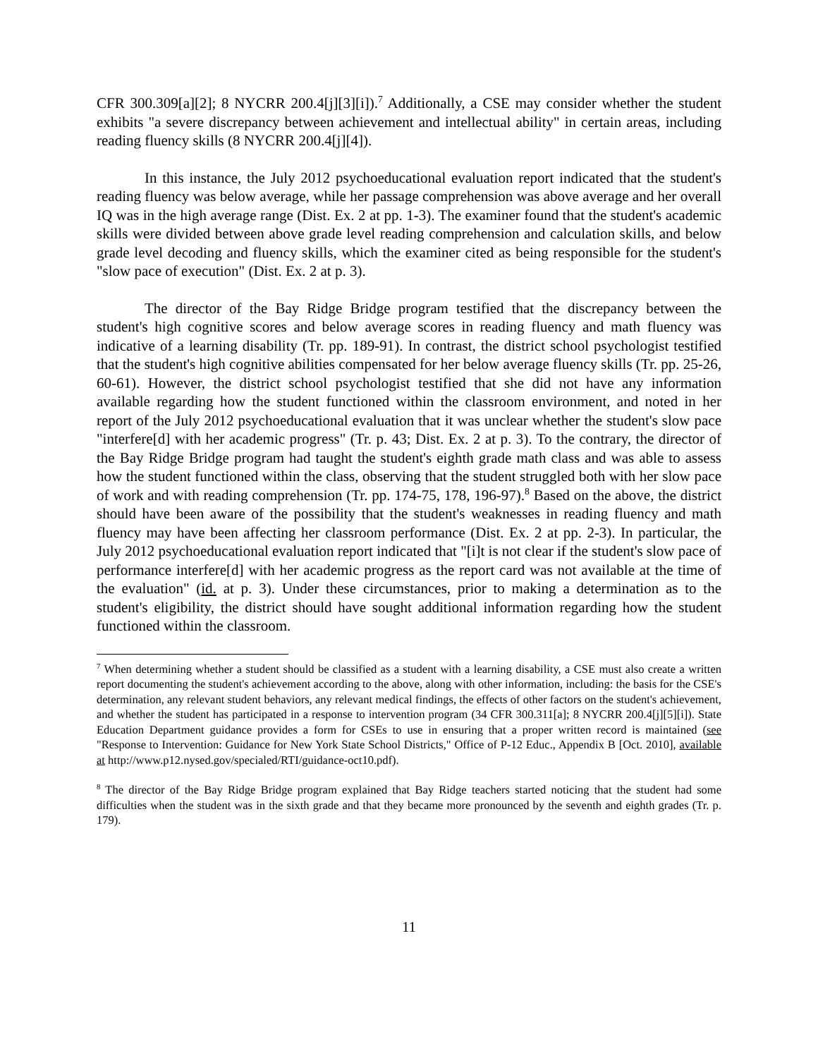CFR 300.309[a][2]; 8 NYCRR 200.4[j][3][i]).<sup>7</sup> Additionally, a CSE may consider whether the student exhibits "a severe discrepancy between achievement and intellectual ability" in certain areas, including reading fluency skills (8 NYCRR 200.4[j][4]).
In this instance, the July 2012 psychoeducational evaluation report indicated that the student's reading fluency was below average, while her passage comprehension was above average and her overall IQ was in the high average range (Dist. Ex. 2 at pp. 1-3). The examiner found that the student's academic skills were divided between above grade level reading comprehension and calculation skills, and below grade level decoding and fluency skills, which the examiner cited as being responsible for the student's "slow pace of execution" (Dist. Ex. 2 at p. 3).
The director of the Bay Ridge Bridge program testified that the discrepancy between the student's high cognitive scores and below average scores in reading fluency and math fluency was indicative of a learning disability (Tr. pp. 189-91). In contrast, the district school psychologist testified that the student's high cognitive abilities compensated for her below average fluency skills (Tr. pp. 25-26, 60-61). However, the district school psychologist testified that she did not have any information available regarding how the student functioned within the classroom environment, and noted in her report of the July 2012 psychoeducational evaluation that it was unclear whether the student's slow pace "interfere[d] with her academic progress" (Tr. p. 43; Dist. Ex. 2 at p. 3). To the contrary, the director of the Bay Ridge Bridge program had taught the student's eighth grade math class and was able to assess how the student functioned within the class, observing that the student struggled both with her slow pace of work and with reading comprehension (Tr. pp. 174-75, 178, 196-97).<sup>8</sup> Based on the above, the district should have been aware of the possibility that the student's weaknesses in reading fluency and math fluency may have been affecting her classroom performance (Dist. Ex. 2 at pp. 2-3). In particular, the July 2012 psychoeducational evaluation report indicated that "[i]t is not clear if the student's slow pace of performance interfere[d] with her academic progress as the report card was not available at the time of the evaluation" (id. at p. 3). Under these circumstances, prior to making a determination as to the student's eligibility, the district should have sought additional information regarding how the student functioned within the classroom.
<sup>7</sup> When determining whether a student should be classified as a student with a learning disability, a CSE must also create a written report documenting the student's achievement according to the above, along with other information, including: the basis for the CSE's determination, any relevant student behaviors, any relevant medical findings, the effects of other factors on the student's achievement, and whether the student has participated in a response to intervention program (34 CFR 300.311[a]; 8 NYCRR 200.4[j][5][i]). State Education Department guidance provides a form for CSEs to use in ensuring that a proper written record is maintained (see "Response to Intervention: Guidance for New York State School Districts," Office of P-12 Educ., Appendix B [Oct. 2010], available at http://www.p12.nysed.gov/specialed/RTI/guidance-oct10.pdf).
<sup>8</sup> The director of the Bay Ridge Bridge program explained that Bay Ridge teachers started noticing that the student had some difficulties when the student was in the sixth grade and that they became more pronounced by the seventh and eighth grades (Tr. p. 179).
11